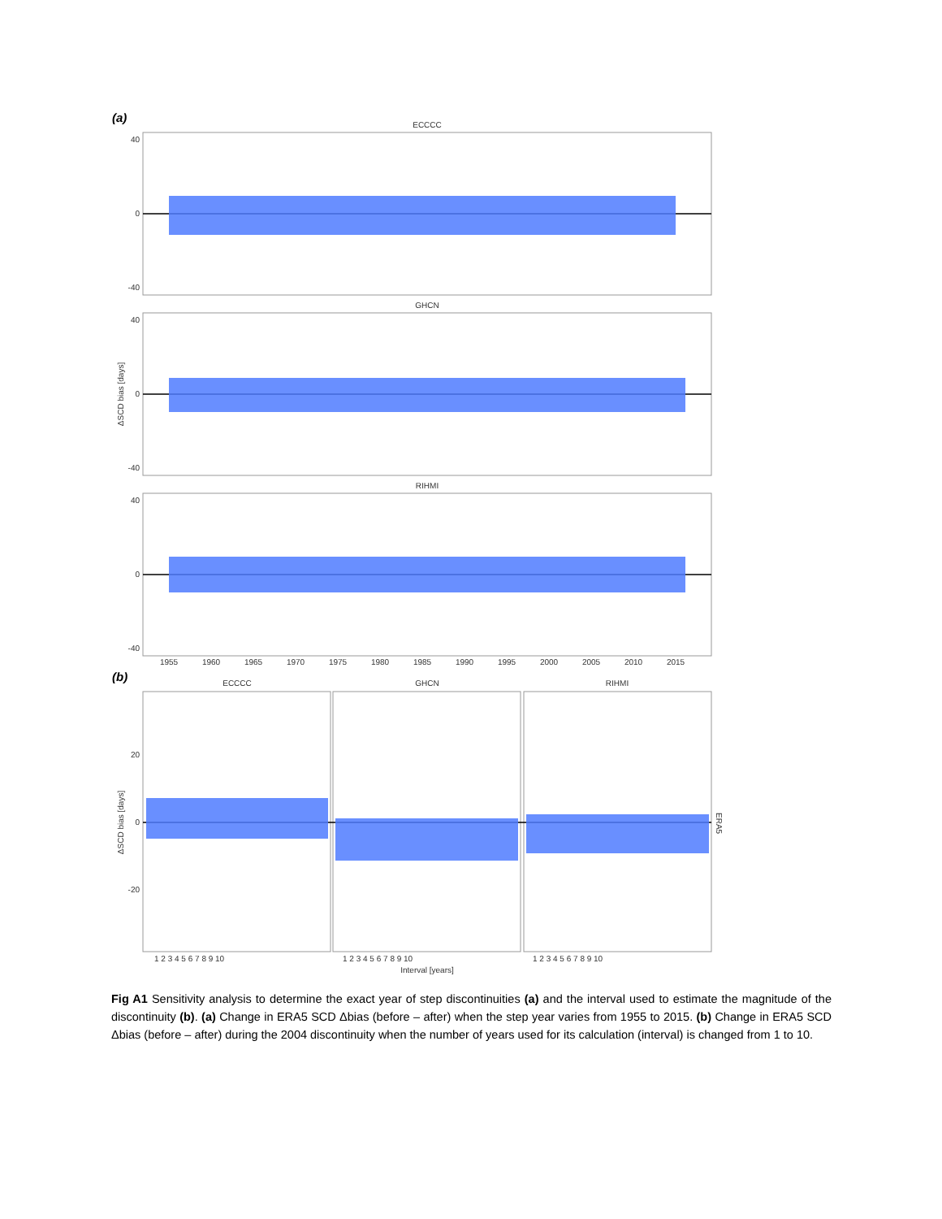(a)
ECCCC
40
0
-40
GHCN
40
0
-40
ΔSCD bias [days]
RIHMI
40
0
-40
1955
1960
1965
1970
1975
1980
1985
1990
1995
2000
2005
2010
2015
(b)
ECCCC
GHCN
RIHMI
20
0
-20
ΔSCD bias [days]
ERA5
1 2 3 4 5 6 7 8 9 10
1 2 3 4 5 6 7 8 9 10
1 2 3 4 5 6 7 8 9 10
Interval [years]
Fig A1 Sensitivity analysis to determine the exact year of step discontinuities (a) and the interval used to estimate the magnitude of the discontinuity (b). (a) Change in ERA5 SCD Δbias (before – after) when the step year varies from 1955 to 2015. (b) Change in ERA5 SCD Δbias (before – after) during the 2004 discontinuity when the number of years used for its calculation (interval) is changed from 1 to 10.